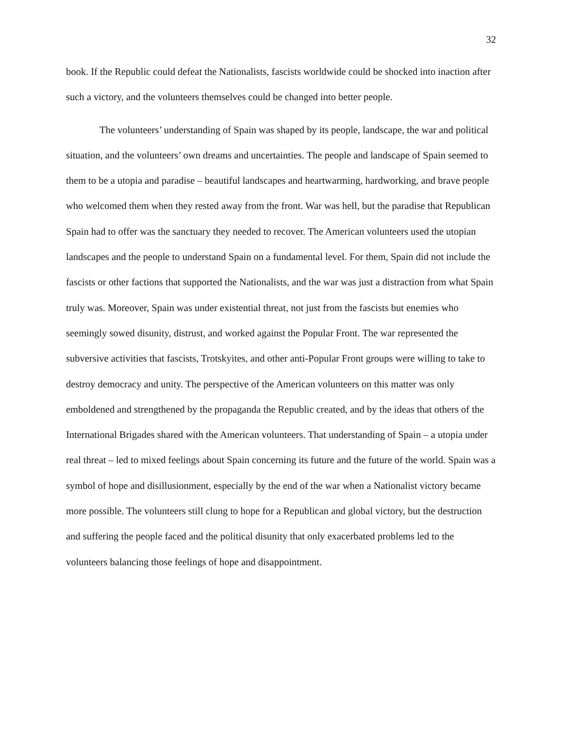32
book. If the Republic could defeat the Nationalists, fascists worldwide could be shocked into inaction after such a victory, and the volunteers themselves could be changed into better people.
The volunteers’ understanding of Spain was shaped by its people, landscape, the war and political situation, and the volunteers’ own dreams and uncertainties. The people and landscape of Spain seemed to them to be a utopia and paradise – beautiful landscapes and heartwarming, hardworking, and brave people who welcomed them when they rested away from the front. War was hell, but the paradise that Republican Spain had to offer was the sanctuary they needed to recover. The American volunteers used the utopian landscapes and the people to understand Spain on a fundamental level. For them, Spain did not include the fascists or other factions that supported the Nationalists, and the war was just a distraction from what Spain truly was. Moreover, Spain was under existential threat, not just from the fascists but enemies who seemingly sowed disunity, distrust, and worked against the Popular Front. The war represented the subversive activities that fascists, Trotskyites, and other anti-Popular Front groups were willing to take to destroy democracy and unity. The perspective of the American volunteers on this matter was only emboldened and strengthened by the propaganda the Republic created, and by the ideas that others of the International Brigades shared with the American volunteers. That understanding of Spain – a utopia under real threat – led to mixed feelings about Spain concerning its future and the future of the world. Spain was a symbol of hope and disillusionment, especially by the end of the war when a Nationalist victory became more possible. The volunteers still clung to hope for a Republican and global victory, but the destruction and suffering the people faced and the political disunity that only exacerbated problems led to the volunteers balancing those feelings of hope and disappointment.